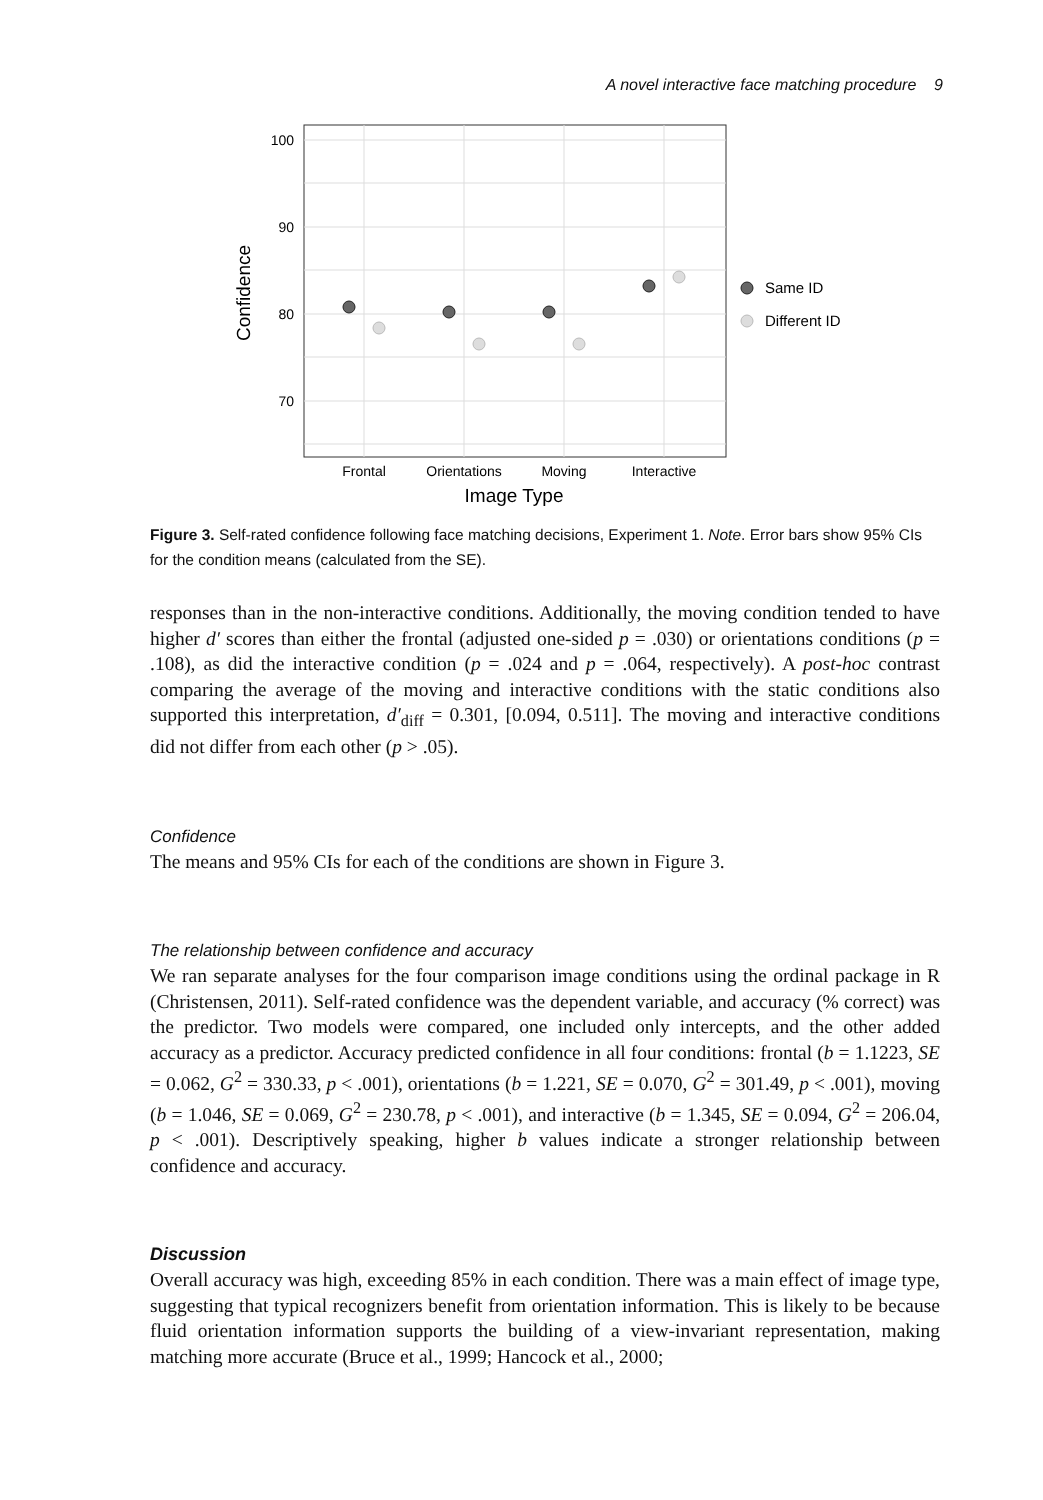A novel interactive face matching procedure 9
100
90
80
70
Frontal
Orientations
Moving
Interactive
Image Type
Confidence
Same ID
Different ID
Figure 3. Self-rated confidence following face matching decisions, Experiment 1. Note. Error bars show 95% CIs for the condition means (calculated from the SE).
responses than in the non-interactive conditions. Additionally, the moving condition tended to have higher d′ scores than either the frontal (adjusted one-sided p = .030) or orientations conditions (p = .108), as did the interactive condition (p = .024 and p = .064, respectively). A post-hoc contrast comparing the average of the moving and interactive conditions with the static conditions also supported this interpretation, d′<sub>diff</sub> = 0.301, [0.094, 0.511]. The moving and interactive conditions did not differ from each other (p > .05).
Confidence
The means and 95% CIs for each of the conditions are shown in Figure 3.
The relationship between confidence and accuracy
We ran separate analyses for the four comparison image conditions using the ordinal package in R (Christensen, 2011). Self-rated confidence was the dependent variable, and accuracy (% correct) was the predictor. Two models were compared, one included only intercepts, and the other added accuracy as a predictor. Accuracy predicted confidence in all four conditions: frontal (b = 1.1223, SE = 0.062, G<sup>2</sup> = 330.33, p < .001), orientations (b = 1.221, SE = 0.070, G<sup>2</sup> = 301.49, p < .001), moving (b = 1.046, SE = 0.069, G<sup>2</sup> = 230.78, p < .001), and interactive (b = 1.345, SE = 0.094, G<sup>2</sup> = 206.04, p < .001). Descriptively speaking, higher b values indicate a stronger relationship between confidence and accuracy.
Discussion
Overall accuracy was high, exceeding 85% in each condition. There was a main effect of image type, suggesting that typical recognizers benefit from orientation information. This is likely to be because fluid orientation information supports the building of a view-invariant representation, making matching more accurate (Bruce et al., 1999; Hancock et al., 2000;